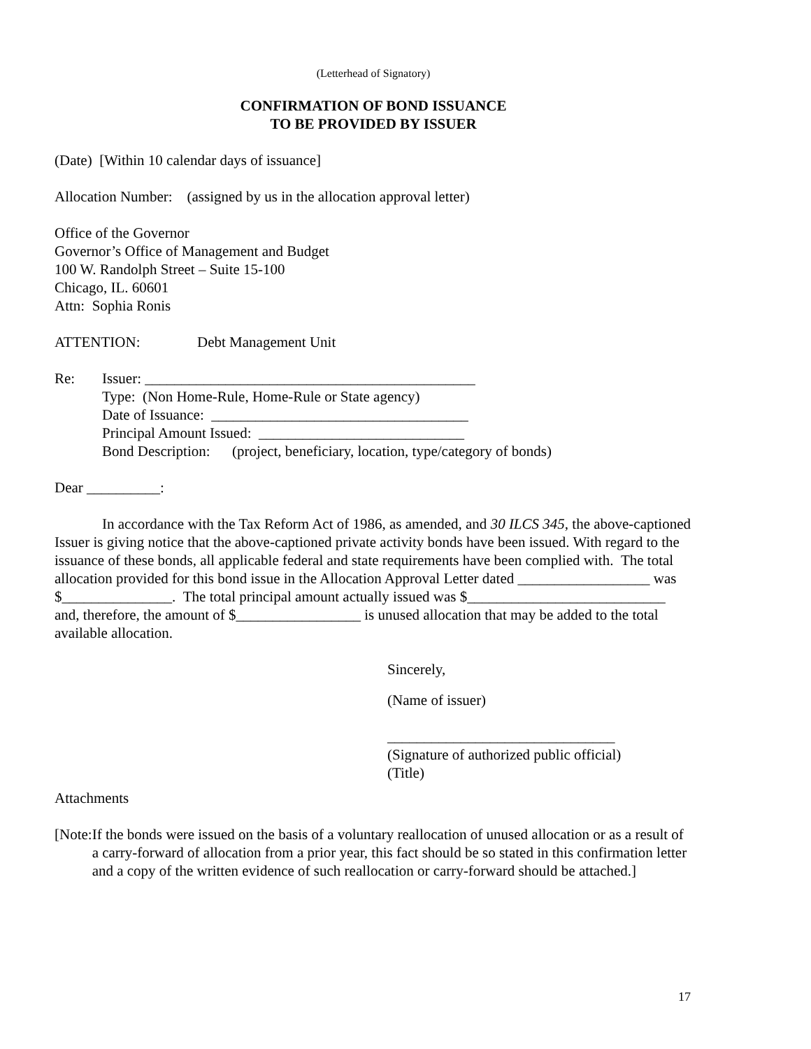(Letterhead of Signatory)
CONFIRMATION OF BOND ISSUANCE
TO BE PROVIDED BY ISSUER
(Date) [Within 10 calendar days of issuance]
Allocation Number: (assigned by us in the allocation approval letter)
Office of the Governor
Governor’s Office of Management and Budget
100 W. Randolph Street – Suite 15-100
Chicago, IL. 60601
Attn: Sophia Ronis
ATTENTION: Debt Management Unit
Re: Issuer: _____________________________________________
Type: (Non Home-Rule, Home-Rule or State agency)
Date of Issuance: ___________________________________
Principal Amount Issued: ____________________________
Bond Description: (project, beneficiary, location, type/category of bonds)
Dear __________:
In accordance with the Tax Reform Act of 1986, as amended, and 30 ILCS 345, the above-captioned Issuer is giving notice that the above-captioned private activity bonds have been issued. With regard to the issuance of these bonds, all applicable federal and state requirements have been complied with. The total allocation provided for this bond issue in the Allocation Approval Letter dated __________________ was $_______________. The total principal amount actually issued was $___________________________ and, therefore, the amount of $_________________ is unused allocation that may be added to the total available allocation.
Sincerely,
(Name of issuer)
_______________________________
(Signature of authorized public official)
(Title)
Attachments
[Note:
If the bonds were issued on the basis of a voluntary reallocation of unused allocation or as a result of a carry-forward of allocation from a prior year, this fact should be so stated in this confirmation letter and a copy of the written evidence of such reallocation or carry-forward should be attached.]
17